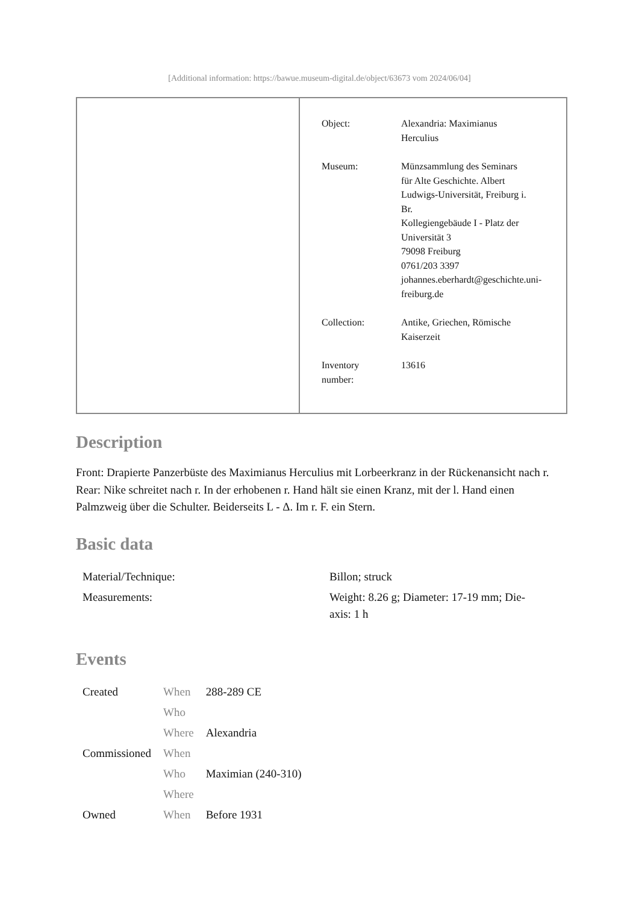[Additional information: https://bawue.museum-digital.de/object/63673 vom 2024/06/04]
| | / Object: / Alexandria: Maximianus Herculius / / Museum: / Münzsammlung des Seminars für Alte Geschichte. Albert Ludwigs-Universität, Freiburg i. Br. Kollegiengebäude I - Platz der Universität 3 79098 Freiburg 0761/203 3397 johannes.eberhardt@geschichte.uni- freiburg.de / / Collection: / Antike, Griechen, Römische Kaiserzeit / / Inventory number: / 13616 / |
Description
Front: Drapierte Panzerbüste des Maximianus Herculius mit Lorbeerkranz in der Rückenansicht nach r.
Rear: Nike schreitet nach r. In der erhobenen r. Hand hält sie einen Kranz, mit der l. Hand einen Palmzweig über die Schulter. Beiderseits L - Δ. Im r. F. ein Stern.
Basic data
| Material/Technique: | Billon; struck |
| Measurements: | Weight: 8.26 g; Diameter: 17-19 mm; Die- axis: 1 h |
Events
| Created | When | 288-289 CE |
| | Who | |
| | Where | Alexandria |
| Commissioned | When | |
| | Who | Maximian (240-310) |
| | Where | |
| Owned | When | Before 1931 |